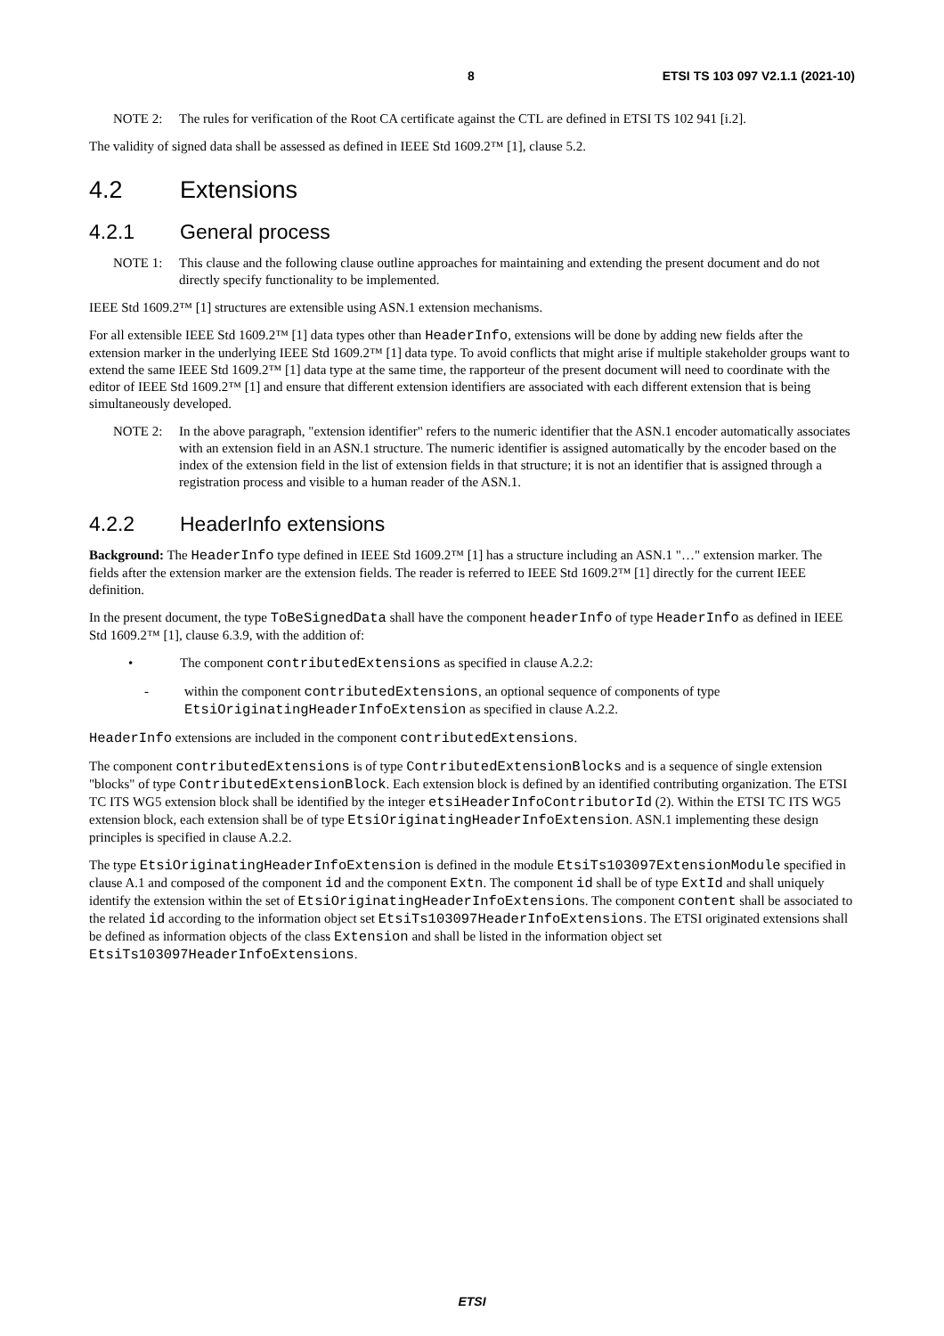8 ETSI TS 103 097 V2.1.1 (2021-10)
NOTE 2: The rules for verification of the Root CA certificate against the CTL are defined in ETSI TS 102 941 [i.2].
The validity of signed data shall be assessed as defined in IEEE Std 1609.2™ [1], clause 5.2.
4.2 Extensions
4.2.1 General process
NOTE 1: This clause and the following clause outline approaches for maintaining and extending the present document and do not directly specify functionality to be implemented.
IEEE Std 1609.2™ [1] structures are extensible using ASN.1 extension mechanisms.
For all extensible IEEE Std 1609.2™ [1] data types other than HeaderInfo, extensions will be done by adding new fields after the extension marker in the underlying IEEE Std 1609.2™ [1] data type. To avoid conflicts that might arise if multiple stakeholder groups want to extend the same IEEE Std 1609.2™ [1] data type at the same time, the rapporteur of the present document will need to coordinate with the editor of IEEE Std 1609.2™ [1] and ensure that different extension identifiers are associated with each different extension that is being simultaneously developed.
NOTE 2: In the above paragraph, "extension identifier" refers to the numeric identifier that the ASN.1 encoder automatically associates with an extension field in an ASN.1 structure. The numeric identifier is assigned automatically by the encoder based on the index of the extension field in the list of extension fields in that structure; it is not an identifier that is assigned through a registration process and visible to a human reader of the ASN.1.
4.2.2 HeaderInfo extensions
Background: The HeaderInfo type defined in IEEE Std 1609.2™ [1] has a structure including an ASN.1 "…" extension marker. The fields after the extension marker are the extension fields. The reader is referred to IEEE Std 1609.2™ [1] directly for the current IEEE definition.
In the present document, the type ToBeSignedData shall have the component headerInfo of type HeaderInfo as defined in IEEE Std 1609.2™ [1], clause 6.3.9, with the addition of:
• The component contributedExtensions as specified in clause A.2.2:
- within the component contributedExtensions, an optional sequence of components of type EtsiOriginatingHeaderInfoExtension as specified in clause A.2.2.
HeaderInfo extensions are included in the component contributedExtensions.
The component contributedExtensions is of type ContributedExtensionBlocks and is a sequence of single extension "blocks" of type ContributedExtensionBlock. Each extension block is defined by an identified contributing organization. The ETSI TC ITS WG5 extension block shall be identified by the integer etsiHeaderInfoContributorId (2). Within the ETSI TC ITS WG5 extension block, each extension shall be of type EtsiOriginatingHeaderInfoExtension. ASN.1 implementing these design principles is specified in clause A.2.2.
The type EtsiOriginatingHeaderInfoExtension is defined in the module EtsiTs103097ExtensionModule specified in clause A.1 and composed of the component id and the component Extn. The component id shall be of type ExtId and shall uniquely identify the extension within the set of EtsiOriginatingHeaderInfoExtensions. The component content shall be associated to the related id according to the information object set EtsiTs103097HeaderInfoExtensions. The ETSI originated extensions shall be defined as information objects of the class Extension and shall be listed in the information object set EtsiTs103097HeaderInfoExtensions.
ETSI